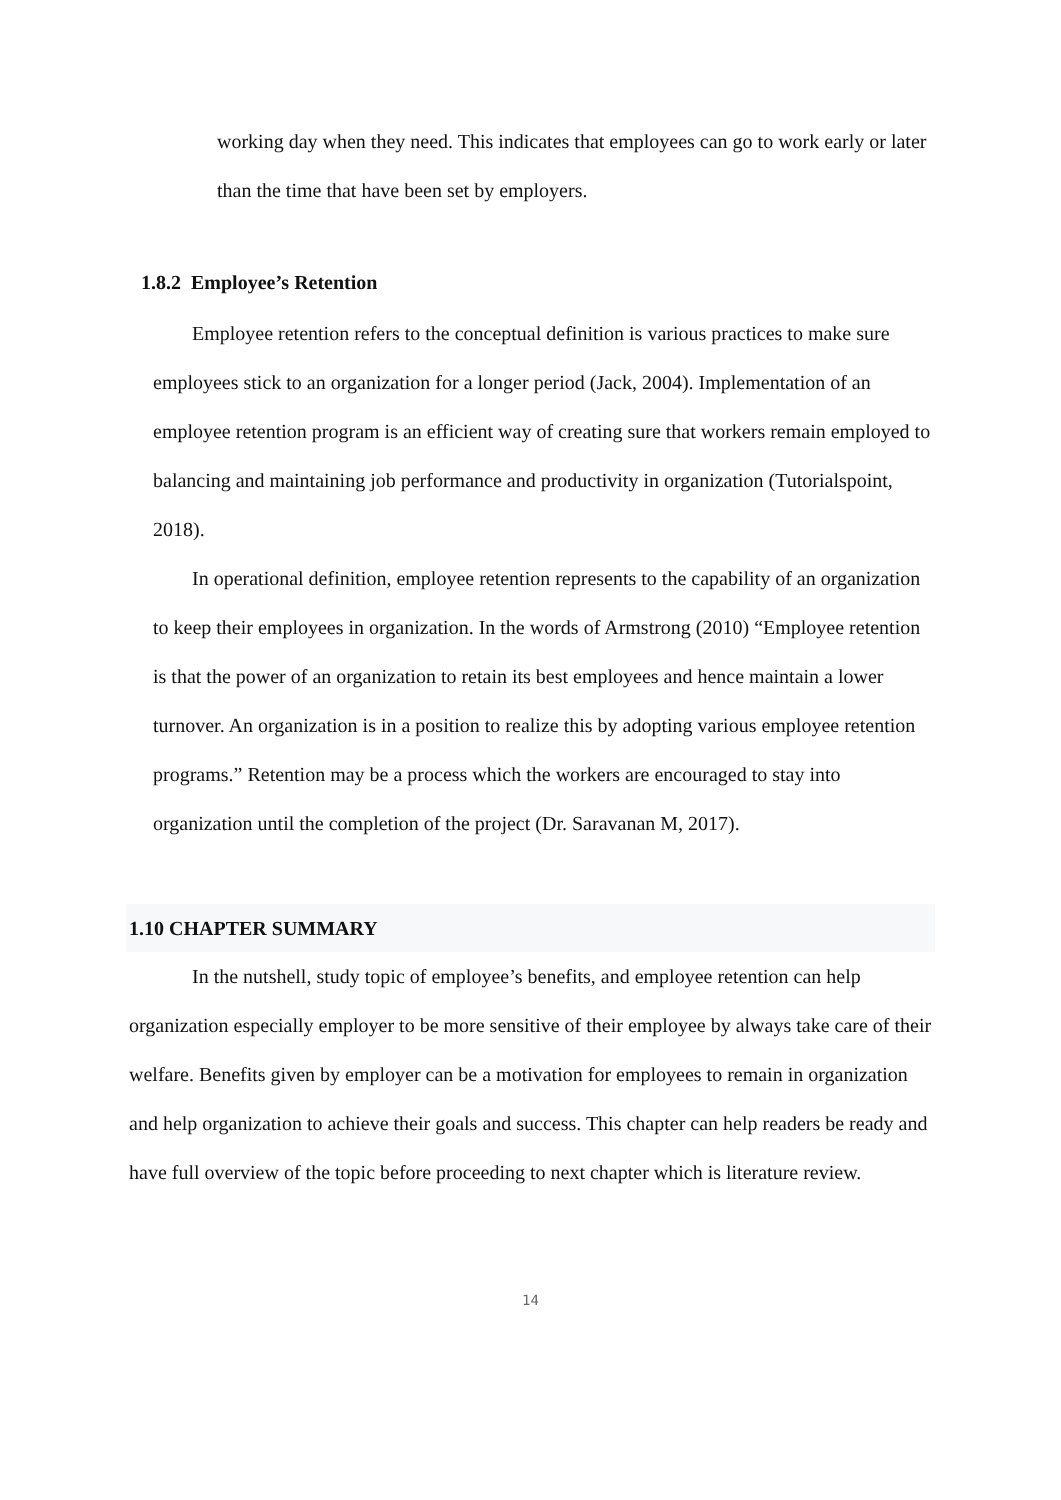working day when they need. This indicates that employees can go to work early or later than the time that have been set by employers.
1.8.2 Employee’s Retention
Employee retention refers to the conceptual definition is various practices to make sure employees stick to an organization for a longer period (Jack, 2004). Implementation of an employee retention program is an efficient way of creating sure that workers remain employed to balancing and maintaining job performance and productivity in organization (Tutorialspoint, 2018).
In operational definition, employee retention represents to the capability of an organization to keep their employees in organization. In the words of Armstrong (2010) “Employee retention is that the power of an organization to retain its best employees and hence maintain a lower turnover. An organization is in a position to realize this by adopting various employee retention programs.” Retention may be a process which the workers are encouraged to stay into organization until the completion of the project (Dr. Saravanan M, 2017).
1.10 CHAPTER SUMMARY
In the nutshell, study topic of employee’s benefits, and employee retention can help organization especially employer to be more sensitive of their employee by always take care of their welfare. Benefits given by employer can be a motivation for employees to remain in organization and help organization to achieve their goals and success. This chapter can help readers be ready and have full overview of the topic before proceeding to next chapter which is literature review.
14